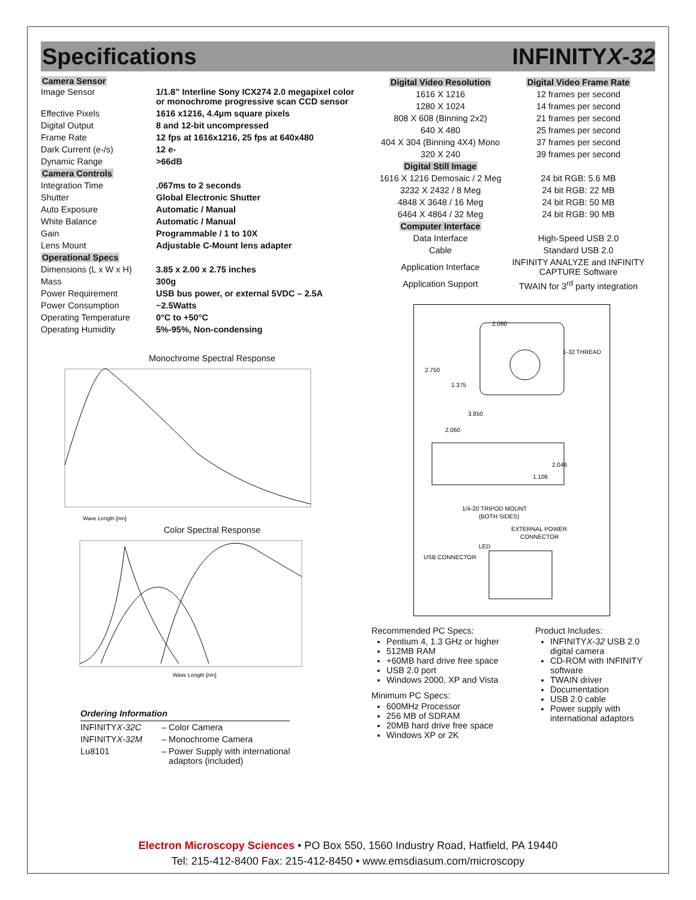Specifications INFINITYX-32
Camera Sensor
| Image Sensor | 1/1.8” Interline Sony ICX274 2.0 megapixel color or monochrome progressive scan CCD sensor |
| Effective Pixels | 1616 x1216, 4.4µm square pixels |
| Digital Output | 8 and 12-bit uncompressed |
| Frame Rate | 12 fps at 1616x1216, 25 fps at 640x480 |
| Dark Current (e-/s) | 12 e- |
| Dynamic Range | >66dB |
| Camera Controls | |
| Integration Time | .067ms to 2 seconds |
| Shutter | Global Electronic Shutter |
| Auto Exposure | Automatic / Manual |
| White Balance | Automatic / Manual |
| Gain | Programmable / 1 to 10X |
| Lens Mount | Adjustable C-Mount lens adapter |
| Operational Specs | |
| Dimensions (L x W x H) | 3.85 x 2.00 x 2.75 inches |
| Mass | 300g |
| Power Requirement | USB bus power, or external 5VDC – 2.5A |
| Power Consumption | ~2.5Watts |
| Operating Temperature | 0°C to +50°C |
| Operating Humidity | 5%-95%, Non-condensing |
Monochrome Spectral Response
Wave Length [nm]
Color Spectral Response
Wave Length [nm]
Ordering Information
| INFINITY X-32C | – Color Camera |
| INFINITY X-32M | – Monochrome Camera |
| Lu8101 | – Power Supply with international adaptors (included) |
| Digital Video Resolution | Digital Video Frame Rate |
| 1616 X 1216 | 12 frames per second |
| 1280 X 1024 | 14 frames per second |
| 808 X 608 (Binning 2x2) | 21 frames per second |
| 640 X 480 | 25 frames per second |
| 404 X 304 (Binning 4X4) Mono | 37 frames per second |
| 320 X 240 | 39 frames per second |
| Digital Still Image | |
| 1616 X 1216 Demosaic / 2 Meg | 24 bit RGB: 5.6 MB |
| 3232 X 2432 / 8 Meg | 24 bit RGB: 22 MB |
| 4848 X 3648 / 16 Meg | 24 bit RGB: 50 MB |
| 6464 X 4864 / 32 Meg | 24 bit RGB: 90 MB |
| Computer Interface | |
| Data Interface | High-Speed USB 2.0 |
| Cable | Standard USB 2.0 |
| Application Interface | INFINITY ANALYZE and INFINITY CAPTURE Software |
| Application Support | TWAIN for 3<sup>rd</sup> party integration |
2.060
2.750
1.375
3.850
2.060
2.046
1.106
1-32 THREAD
1/4-20 TRIPOD MOUNT
(BOTH SIDES)
EXTERNAL POWER
CONNECTOR
LED
USB CONNECTOR
Recommended PC Specs:
Pentium 4, 1.3 GHz or higher
512MB RAM
+60MB hard drive free space
USB 2.0 port
Windows 2000, XP and Vista
Minimum PC Specs:
600MHz Processor
256 MB of SDRAM
20MB hard drive free space
Windows XP or 2K
Product Includes:
INFINITYX-32 USB 2.0 digital camera
CD-ROM with INFINITY software
TWAIN driver
Documentation
USB 2.0 cable
Power supply with international adaptors
Electron Microscopy Sciences • PO Box 550, 1560 Industry Road, Hatfield, PA 19440
Tel: 215-412-8400 Fax: 215-412-8450 • www.emsdiasum.com/microscopy